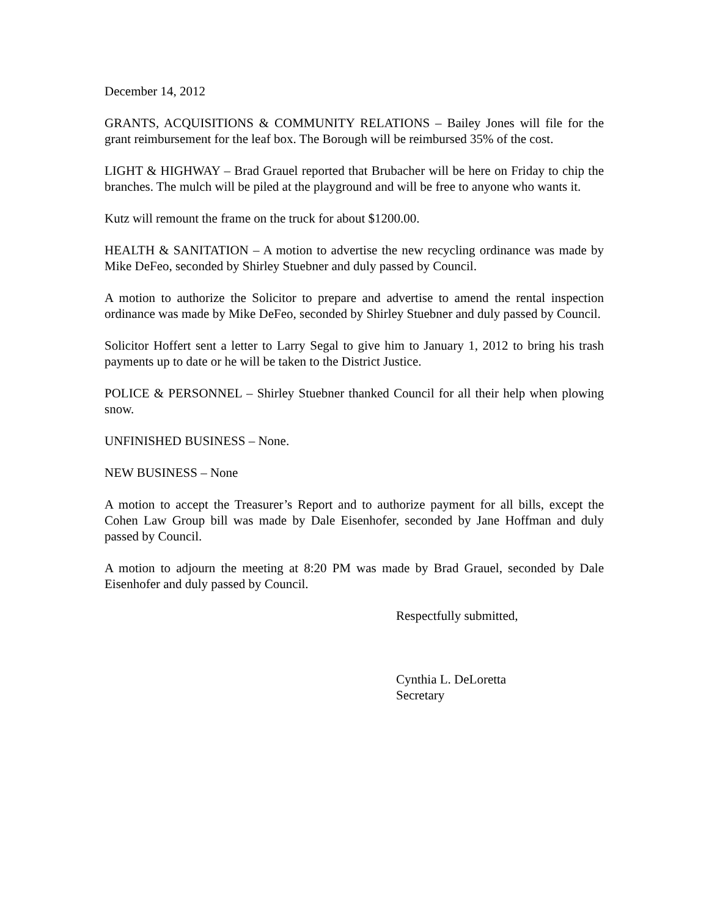December 14, 2012
GRANTS, ACQUISITIONS & COMMUNITY RELATIONS – Bailey Jones will file for the grant reimbursement for the leaf box. The Borough will be reimbursed 35% of the cost.
LIGHT & HIGHWAY – Brad Grauel reported that Brubacher will be here on Friday to chip the branches. The mulch will be piled at the playground and will be free to anyone who wants it.
Kutz will remount the frame on the truck for about $1200.00.
HEALTH & SANITATION – A motion to advertise the new recycling ordinance was made by Mike DeFeo, seconded by Shirley Stuebner and duly passed by Council.
A motion to authorize the Solicitor to prepare and advertise to amend the rental inspection ordinance was made by Mike DeFeo, seconded by Shirley Stuebner and duly passed by Council.
Solicitor Hoffert sent a letter to Larry Segal to give him to January 1, 2012 to bring his trash payments up to date or he will be taken to the District Justice.
POLICE & PERSONNEL – Shirley Stuebner thanked Council for all their help when plowing snow.
UNFINISHED BUSINESS – None.
NEW BUSINESS – None
A motion to accept the Treasurer’s Report and to authorize payment for all bills, except the Cohen Law Group bill was made by Dale Eisenhofer, seconded by Jane Hoffman and duly passed by Council.
A motion to adjourn the meeting at 8:20 PM was made by Brad Grauel, seconded by Dale Eisenhofer and duly passed by Council.
Respectfully submitted,
Cynthia L. DeLoretta
Secretary